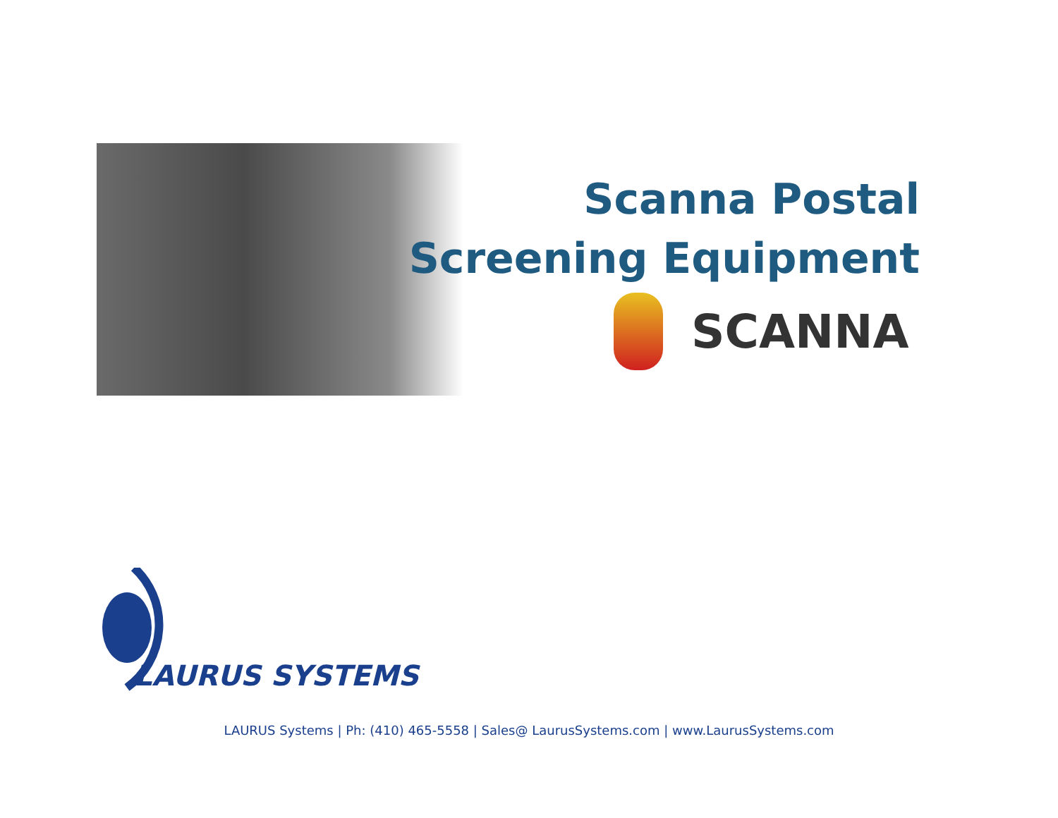Scanna Postal
Screening Equipment
SCANNA
LAURUS SYSTEMS
LAURUS Systems | Ph: (410) 465-5558 | Sales@ LaurusSystems.com | www.LaurusSystems.com